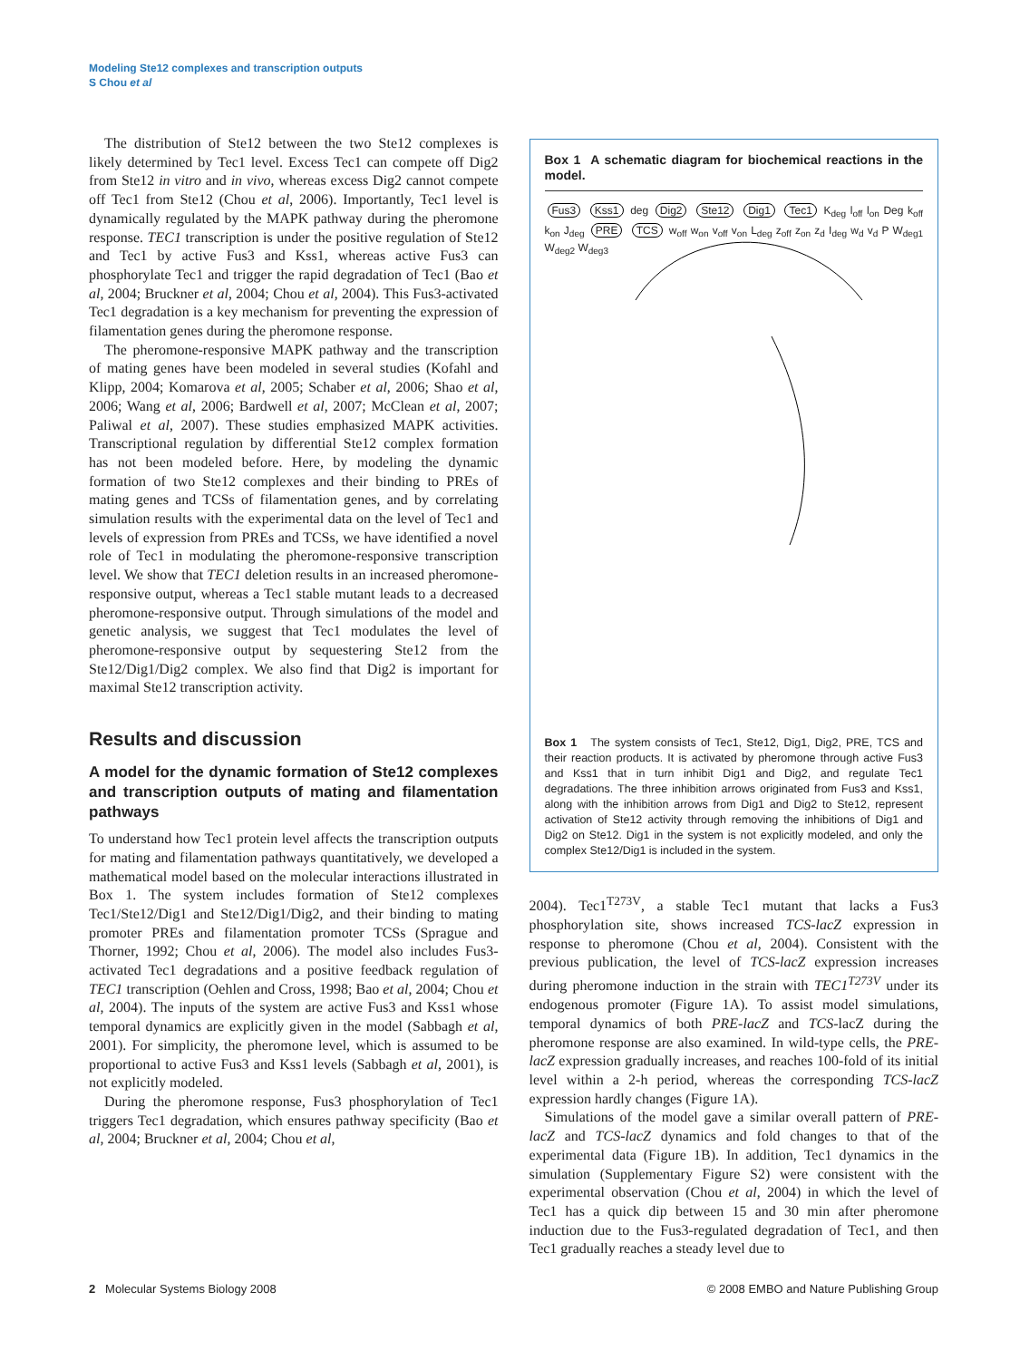Modeling Ste12 complexes and transcription outputs
S Chou et al
The distribution of Ste12 between the two Ste12 complexes is likely determined by Tec1 level. Excess Tec1 can compete off Dig2 from Ste12 in vitro and in vivo, whereas excess Dig2 cannot compete off Tec1 from Ste12 (Chou et al, 2006). Importantly, Tec1 level is dynamically regulated by the MAPK pathway during the pheromone response. TEC1 transcription is under the positive regulation of Ste12 and Tec1 by active Fus3 and Kss1, whereas active Fus3 can phosphorylate Tec1 and trigger the rapid degradation of Tec1 (Bao et al, 2004; Bruckner et al, 2004; Chou et al, 2004). This Fus3-activated Tec1 degradation is a key mechanism for preventing the expression of filamentation genes during the pheromone response.
The pheromone-responsive MAPK pathway and the transcription of mating genes have been modeled in several studies (Kofahl and Klipp, 2004; Komarova et al, 2005; Schaber et al, 2006; Shao et al, 2006; Wang et al, 2006; Bardwell et al, 2007; McClean et al, 2007; Paliwal et al, 2007). These studies emphasized MAPK activities. Transcriptional regulation by differential Ste12 complex formation has not been modeled before. Here, by modeling the dynamic formation of two Ste12 complexes and their binding to PREs of mating genes and TCSs of filamentation genes, and by correlating simulation results with the experimental data on the level of Tec1 and levels of expression from PREs and TCSs, we have identified a novel role of Tec1 in modulating the pheromone-responsive transcription level. We show that TEC1 deletion results in an increased pheromone-responsive output, whereas a Tec1 stable mutant leads to a decreased pheromone-responsive output. Through simulations of the model and genetic analysis, we suggest that Tec1 modulates the level of pheromone-responsive output by sequestering Ste12 from the Ste12/Dig1/Dig2 complex. We also find that Dig2 is important for maximal Ste12 transcription activity.
Results and discussion
A model for the dynamic formation of Ste12 complexes and transcription outputs of mating and filamentation pathways
To understand how Tec1 protein level affects the transcription outputs for mating and filamentation pathways quantitatively, we developed a mathematical model based on the molecular interactions illustrated in Box 1. The system includes formation of Ste12 complexes Tec1/Ste12/Dig1 and Ste12/Dig1/Dig2, and their binding to mating promoter PREs and filamentation promoter TCSs (Sprague and Thorner, 1992; Chou et al, 2006). The model also includes Fus3-activated Tec1 degradations and a positive feedback regulation of TEC1 transcription (Oehlen and Cross, 1998; Bao et al, 2004; Chou et al, 2004). The inputs of the system are active Fus3 and Kss1 whose temporal dynamics are explicitly given in the model (Sabbagh et al, 2001). For simplicity, the pheromone level, which is assumed to be proportional to active Fus3 and Kss1 levels (Sabbagh et al, 2001), is not explicitly modeled.
During the pheromone response, Fus3 phosphorylation of Tec1 triggers Tec1 degradation, which ensures pathway specificity (Bao et al, 2004; Bruckner et al, 2004; Chou et al,
Box 1 A schematic diagram for biochemical reactions in the model.
Fus3 Kss1 deg Dig2 Ste12 Dig1 Tec1 K<sub>deg</sub> l<sub>off</sub> l<sub>on</sub> Deg k<sub>off</sub> k<sub>on</sub> J<sub>deg</sub> PRE TCS w<sub>off</sub> w<sub>on</sub> v<sub>off</sub> v<sub>on</sub> L<sub>deg</sub> z<sub>off</sub> z<sub>on</sub> z<sub>d</sub> I<sub>deg</sub> w<sub>d</sub> v<sub>d</sub> P W<sub>deg1</sub> W<sub>deg2</sub> W<sub>deg3</sub>
Box 1 The system consists of Tec1, Ste12, Dig1, Dig2, PRE, TCS and their reaction products. It is activated by pheromone through active Fus3 and Kss1 that in turn inhibit Dig1 and Dig2, and regulate Tec1 degradations. The three inhibition arrows originated from Fus3 and Kss1, along with the inhibition arrows from Dig1 and Dig2 to Ste12, represent activation of Ste12 activity through removing the inhibitions of Dig1 and Dig2 on Ste12. Dig1 in the system is not explicitly modeled, and only the complex Ste12/Dig1 is included in the system.
2004). Tec1<sup>T273V</sup>, a stable Tec1 mutant that lacks a Fus3 phosphorylation site, shows increased TCS-lacZ expression in response to pheromone (Chou et al, 2004). Consistent with the previous publication, the level of TCS-lacZ expression increases during pheromone induction in the strain with TEC1<sup>T273V</sup> under its endogenous promoter (Figure 1A). To assist model simulations, temporal dynamics of both PRE-lacZ and TCS-lacZ during the pheromone response are also examined. In wild-type cells, the PRE-lacZ expression gradually increases, and reaches 100-fold of its initial level within a 2-h period, whereas the corresponding TCS-lacZ expression hardly changes (Figure 1A).
Simulations of the model gave a similar overall pattern of PRE-lacZ and TCS-lacZ dynamics and fold changes to that of the experimental data (Figure 1B). In addition, Tec1 dynamics in the simulation (Supplementary Figure S2) were consistent with the experimental observation (Chou et al, 2004) in which the level of Tec1 has a quick dip between 15 and 30 min after pheromone induction due to the Fus3-regulated degradation of Tec1, and then Tec1 gradually reaches a steady level due to
2 Molecular Systems Biology 2008
© 2008 EMBO and Nature Publishing Group